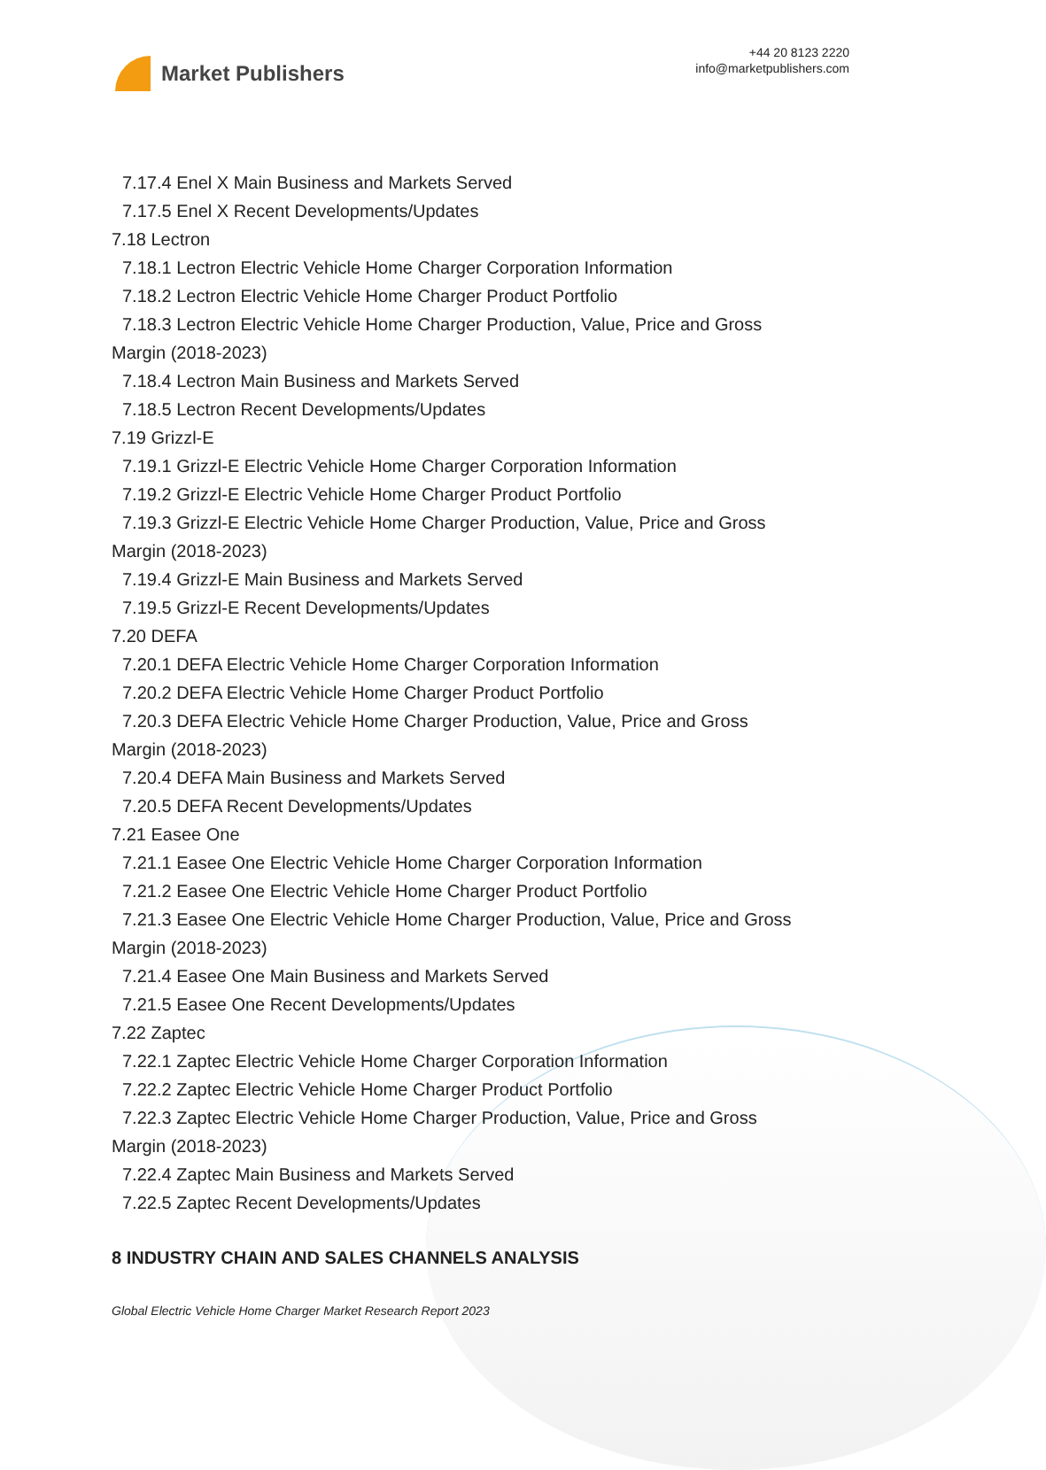Market Publishers
+44 20 8123 2220
info@marketpublishers.com
7.17.4 Enel X Main Business and Markets Served
7.17.5 Enel X Recent Developments/Updates
7.18 Lectron
7.18.1 Lectron Electric Vehicle Home Charger Corporation Information
7.18.2 Lectron Electric Vehicle Home Charger Product Portfolio
7.18.3 Lectron Electric Vehicle Home Charger Production, Value, Price and Gross
Margin (2018-2023)
7.18.4 Lectron Main Business and Markets Served
7.18.5 Lectron Recent Developments/Updates
7.19 Grizzl-E
7.19.1 Grizzl-E Electric Vehicle Home Charger Corporation Information
7.19.2 Grizzl-E Electric Vehicle Home Charger Product Portfolio
7.19.3 Grizzl-E Electric Vehicle Home Charger Production, Value, Price and Gross
Margin (2018-2023)
7.19.4 Grizzl-E Main Business and Markets Served
7.19.5 Grizzl-E Recent Developments/Updates
7.20 DEFA
7.20.1 DEFA Electric Vehicle Home Charger Corporation Information
7.20.2 DEFA Electric Vehicle Home Charger Product Portfolio
7.20.3 DEFA Electric Vehicle Home Charger Production, Value, Price and Gross
Margin (2018-2023)
7.20.4 DEFA Main Business and Markets Served
7.20.5 DEFA Recent Developments/Updates
7.21 Easee One
7.21.1 Easee One Electric Vehicle Home Charger Corporation Information
7.21.2 Easee One Electric Vehicle Home Charger Product Portfolio
7.21.3 Easee One Electric Vehicle Home Charger Production, Value, Price and Gross
Margin (2018-2023)
7.21.4 Easee One Main Business and Markets Served
7.21.5 Easee One Recent Developments/Updates
7.22 Zaptec
7.22.1 Zaptec Electric Vehicle Home Charger Corporation Information
7.22.2 Zaptec Electric Vehicle Home Charger Product Portfolio
7.22.3 Zaptec Electric Vehicle Home Charger Production, Value, Price and Gross
Margin (2018-2023)
7.22.4 Zaptec Main Business and Markets Served
7.22.5 Zaptec Recent Developments/Updates
8 INDUSTRY CHAIN AND SALES CHANNELS ANALYSIS
Global Electric Vehicle Home Charger Market Research Report 2023